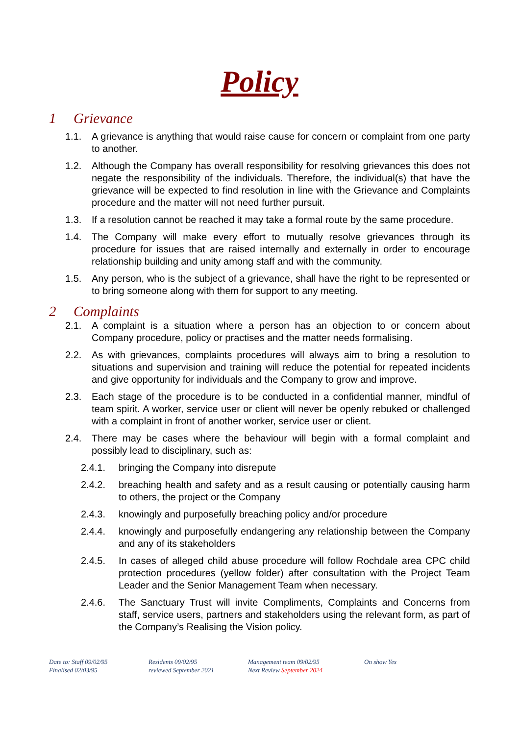Policy
1 Grievance
1.1. A grievance is anything that would raise cause for concern or complaint from one party to another.
1.2. Although the Company has overall responsibility for resolving grievances this does not negate the responsibility of the individuals. Therefore, the individual(s) that have the grievance will be expected to find resolution in line with the Grievance and Complaints procedure and the matter will not need further pursuit.
1.3. If a resolution cannot be reached it may take a formal route by the same procedure.
1.4. The Company will make every effort to mutually resolve grievances through its procedure for issues that are raised internally and externally in order to encourage relationship building and unity among staff and with the community.
1.5. Any person, who is the subject of a grievance, shall have the right to be represented or to bring someone along with them for support to any meeting.
2 Complaints
2.1. A complaint is a situation where a person has an objection to or concern about Company procedure, policy or practises and the matter needs formalising.
2.2. As with grievances, complaints procedures will always aim to bring a resolution to situations and supervision and training will reduce the potential for repeated incidents and give opportunity for individuals and the Company to grow and improve.
2.3. Each stage of the procedure is to be conducted in a confidential manner, mindful of team spirit. A worker, service user or client will never be openly rebuked or challenged with a complaint in front of another worker, service user or client.
2.4. There may be cases where the behaviour will begin with a formal complaint and possibly lead to disciplinary, such as:
2.4.1. bringing the Company into disrepute
2.4.2. breaching health and safety and as a result causing or potentially causing harm to others, the project or the Company
2.4.3. knowingly and purposefully breaching policy and/or procedure
2.4.4. knowingly and purposefully endangering any relationship between the Company and any of its stakeholders
2.4.5. In cases of alleged child abuse procedure will follow Rochdale area CPC child protection procedures (yellow folder) after consultation with the Project Team Leader and the Senior Management Team when necessary.
2.4.6. The Sanctuary Trust will invite Compliments, Complaints and Concerns from staff, service users, partners and stakeholders using the relevant form, as part of the Company’s Realising the Vision policy.
Date to: Staff 09/02/95
Finalised 02/03/95
Residents 09/02/95
reviewed September 2021
Management team 09/02/95
Next Review September 2024
On show Yes